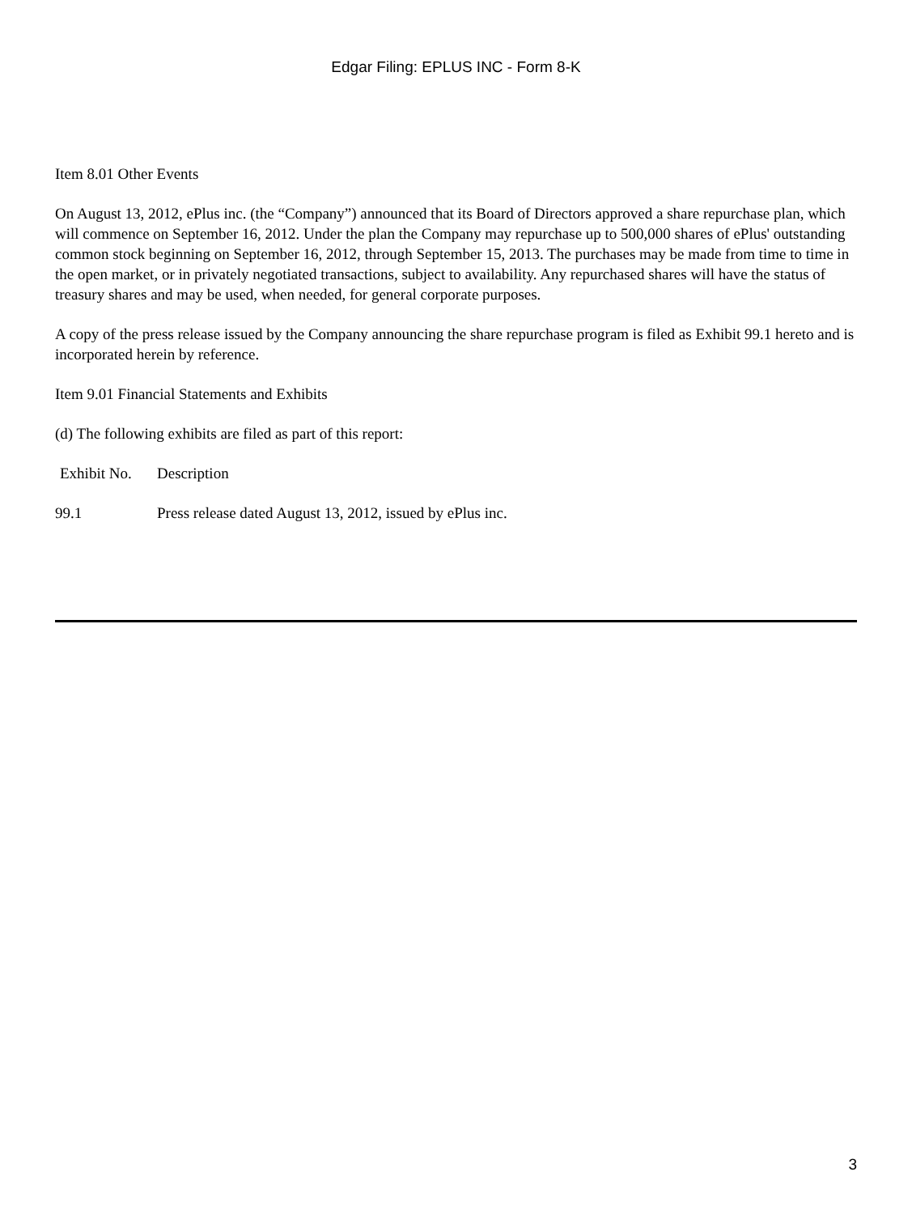Edgar Filing: EPLUS INC - Form 8-K
Item 8.01 Other Events
On August 13, 2012, ePlus inc. (the “Company”) announced that its Board of Directors approved a share repurchase plan, which will commence on September 16, 2012. Under the plan the Company may repurchase up to 500,000 shares of ePlus' outstanding common stock beginning on September 16, 2012, through September 15, 2013. The purchases may be made from time to time in the open market, or in privately negotiated transactions, subject to availability. Any repurchased shares will have the status of treasury shares and may be used, when needed, for general corporate purposes.
A copy of the press release issued by the Company announcing the share repurchase program is filed as Exhibit 99.1 hereto and is incorporated herein by reference.
Item 9.01 Financial Statements and Exhibits
(d) The following exhibits are filed as part of this report:
| Exhibit No. | Description |
| --- | --- |
| 99.1 | Press release dated August 13, 2012, issued by ePlus inc. |
3